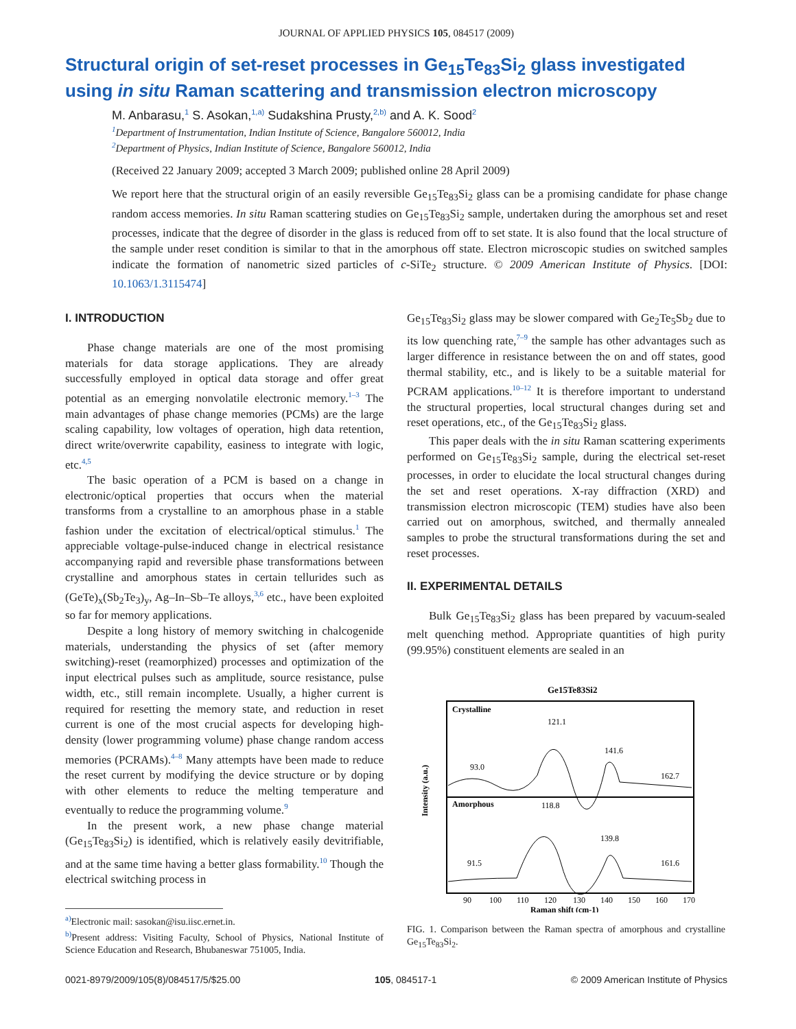JOURNAL OF APPLIED PHYSICS 105, 084517 (2009)
Structural origin of set-reset processes in Ge<sub>15</sub>Te<sub>83</sub>Si<sub>2</sub> glass investigated using in situ Raman scattering and transmission electron microscopy
M. Anbarasu,<sup>1</sup> S. Asokan,<sup>1,a)</sup> Sudakshina Prusty,<sup>2,b)</sup> and A. K. Sood<sup>2</sup>
<sup>1</sup> Department of Instrumentation, Indian Institute of Science, Bangalore 560012, India
<sup>2</sup> Department of Physics, Indian Institute of Science, Bangalore 560012, India
(Received 22 January 2009; accepted 3 March 2009; published online 28 April 2009)
We report here that the structural origin of an easily reversible Ge<sub>15</sub>Te<sub>83</sub>Si<sub>2</sub> glass can be a promising candidate for phase change random access memories. In situ Raman scattering studies on Ge<sub>15</sub>Te<sub>83</sub>Si<sub>2</sub> sample, undertaken during the amorphous set and reset processes, indicate that the degree of disorder in the glass is reduced from off to set state. It is also found that the local structure of the sample under reset condition is similar to that in the amorphous off state. Electron microscopic studies on switched samples indicate the formation of nanometric sized particles of c-SiTe<sub>2</sub> structure. © 2009 American Institute of Physics. [DOI: 10.1063/1.3115474]
I. INTRODUCTION
Phase change materials are one of the most promising materials for data storage applications. They are already successfully employed in optical data storage and offer great potential as an emerging nonvolatile electronic memory.<sup>1–3</sup> The main advantages of phase change memories (PCMs) are the large scaling capability, low voltages of operation, high data retention, direct write/overwrite capability, easiness to integrate with logic, etc.<sup>4,5</sup>
The basic operation of a PCM is based on a change in electronic/optical properties that occurs when the material transforms from a crystalline to an amorphous phase in a stable fashion under the excitation of electrical/optical stimulus.<sup>1</sup> The appreciable voltage-pulse-induced change in electrical resistance accompanying rapid and reversible phase transformations between crystalline and amorphous states in certain tellurides such as (GeTe)<sub>x</sub>(Sb<sub>2</sub>Te<sub>3</sub>)<sub>y</sub>, Ag–In–Sb–Te alloys,<sup>3,6</sup> etc., have been exploited so far for memory applications.
Despite a long history of memory switching in chalcogenide materials, understanding the physics of set (after memory switching)-reset (reamorphized) processes and optimization of the input electrical pulses such as amplitude, source resistance, pulse width, etc., still remain incomplete. Usually, a higher current is required for resetting the memory state, and reduction in reset current is one of the most crucial aspects for developing high-density (lower programming volume) phase change random access memories (PCRAMs).<sup>4–8</sup> Many attempts have been made to reduce the reset current by modifying the device structure or by doping with other elements to reduce the melting temperature and eventually to reduce the programming volume.<sup>9</sup>
In the present work, a new phase change material (Ge<sub>15</sub>Te<sub>83</sub>Si<sub>2</sub>) is identified, which is relatively easily devitrifiable, and at the same time having a better glass formability.<sup>10</sup> Though the electrical switching process in
<sup>a)</sup> Electronic mail: sasokan@isu.iisc.ernet.in.
<sup>b)</sup> Present address: Visiting Faculty, School of Physics, National Institute of Science Education and Research, Bhubaneswar 751005, India.
Ge<sub>15</sub>Te<sub>83</sub>Si<sub>2</sub> glass may be slower compared with Ge<sub>2</sub>Te<sub>5</sub>Sb<sub>2</sub> due to its low quenching rate,<sup>7–9</sup> the sample has other advantages such as larger difference in resistance between the on and off states, good thermal stability, etc., and is likely to be a suitable material for PCRAM applications.<sup>10–12</sup> It is therefore important to understand the structural properties, local structural changes during set and reset operations, etc., of the Ge<sub>15</sub>Te<sub>83</sub>Si<sub>2</sub> glass.
This paper deals with the in situ Raman scattering experiments performed on Ge<sub>15</sub>Te<sub>83</sub>Si<sub>2</sub> sample, during the electrical set-reset processes, in order to elucidate the local structural changes during the set and reset operations. X-ray diffraction (XRD) and transmission electron microscopic (TEM) studies have also been carried out on amorphous, switched, and thermally annealed samples to probe the structural transformations during the set and reset processes.
II. EXPERIMENTAL DETAILS
Bulk Ge<sub>15</sub>Te<sub>83</sub>Si<sub>2</sub> glass has been prepared by vacuum-sealed melt quenching method. Appropriate quantities of high purity (99.95%) constituent elements are sealed in an
Ge15Te83Si2
Crystalline
Amorphous
Intensity (a.u.)
93.0
121.1
141.6
162.7
91.5
118.8
139.8
161.6
90
100
110
120
130
140
150
160
170
Raman shift (cm-1)
FIG. 1. Comparison between the Raman spectra of amorphous and crystalline Ge<sub>15</sub>Te<sub>83</sub>Si<sub>2</sub>.
0021-8979/2009/105(8)/084517/5/$25.00 105, 084517-1 © 2009 American Institute of Physics